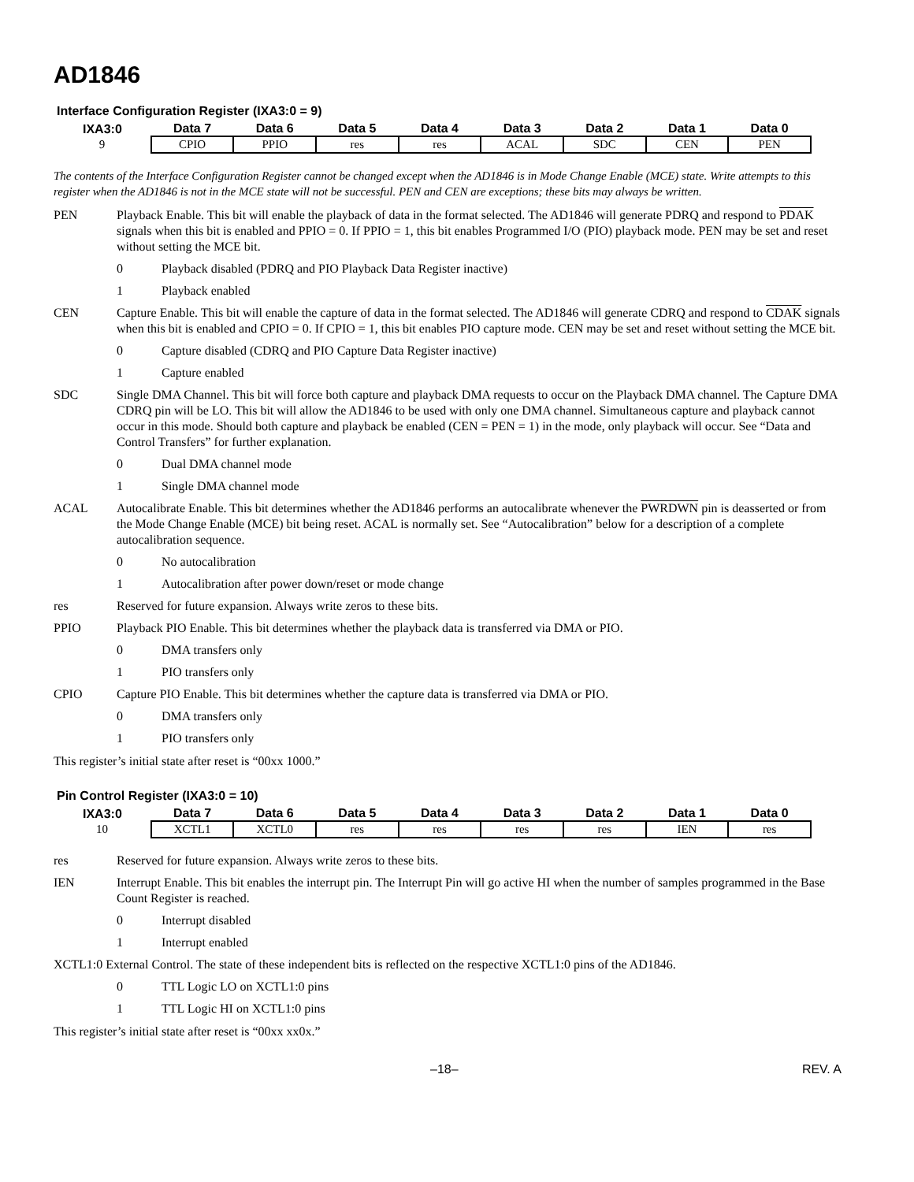AD1846
Interface Configuration Register (IXA3:0 = 9)
| IXA3:0 | Data 7 | Data 6 | Data 5 | Data 4 | Data 3 | Data 2 | Data 1 | Data 0 |
| --- | --- | --- | --- | --- | --- | --- | --- | --- |
| 9 | CPIO | PPIO | res | res | ACAL | SDC | CEN | PEN |
The contents of the Interface Configuration Register cannot be changed except when the AD1846 is in Mode Change Enable (MCE) state. Write attempts to this register when the AD1846 is not in the MCE state will not be successful. PEN and CEN are exceptions; these bits may always be written.
PEN Playback Enable. This bit will enable the playback of data in the format selected. The AD1846 will generate PDRQ and respond to PDAK signals when this bit is enabled and PPIO = 0. If PPIO = 1, this bit enables Programmed I/O (PIO) playback mode. PEN may be set and reset without setting the MCE bit.
0 Playback disabled (PDRQ and PIO Playback Data Register inactive)
1 Playback enabled
CEN Capture Enable. This bit will enable the capture of data in the format selected. The AD1846 will generate CDRQ and respond to CDAK signals when this bit is enabled and CPIO = 0. If CPIO = 1, this bit enables PIO capture mode. CEN may be set and reset without setting the MCE bit.
0 Capture disabled (CDRQ and PIO Capture Data Register inactive)
1 Capture enabled
SDC Single DMA Channel. This bit will force both capture and playback DMA requests to occur on the Playback DMA channel. The Capture DMA CDRQ pin will be LO. This bit will allow the AD1846 to be used with only one DMA channel. Simultaneous capture and playback cannot occur in this mode. Should both capture and playback be enabled (CEN = PEN = 1) in the mode, only playback will occur. See “Data and Control Transfers” for further explanation.
0 Dual DMA channel mode
1 Single DMA channel mode
ACAL Autocalibrate Enable. This bit determines whether the AD1846 performs an autocalibrate whenever the PWRDWN pin is deasserted or from the Mode Change Enable (MCE) bit being reset. ACAL is normally set. See “Autocalibration” below for a description of a complete autocalibration sequence.
0 No autocalibration
1 Autocalibration after power down/reset or mode change
res Reserved for future expansion. Always write zeros to these bits.
PPIO Playback PIO Enable. This bit determines whether the playback data is transferred via DMA or PIO.
0 DMA transfers only
1 PIO transfers only
CPIO Capture PIO Enable. This bit determines whether the capture data is transferred via DMA or PIO.
0 DMA transfers only
1 PIO transfers only
This register’s initial state after reset is “00xx 1000.”
Pin Control Register (IXA3:0 = 10)
| IXA3:0 | Data 7 | Data 6 | Data 5 | Data 4 | Data 3 | Data 2 | Data 1 | Data 0 |
| --- | --- | --- | --- | --- | --- | --- | --- | --- |
| 10 | XCTL1 | XCTL0 | res | res | res | res | IEN | res |
res Reserved for future expansion. Always write zeros to these bits.
IEN Interrupt Enable. This bit enables the interrupt pin. The Interrupt Pin will go active HI when the number of samples programmed in the Base Count Register is reached.
0 Interrupt disabled
1 Interrupt enabled
XCTL1:0 External Control. The state of these independent bits is reflected on the respective XCTL1:0 pins of the AD1846.
0 TTL Logic LO on XCTL1:0 pins
1 TTL Logic HI on XCTL1:0 pins
This register’s initial state after reset is “00xx xx0x.”
–18– REV. A